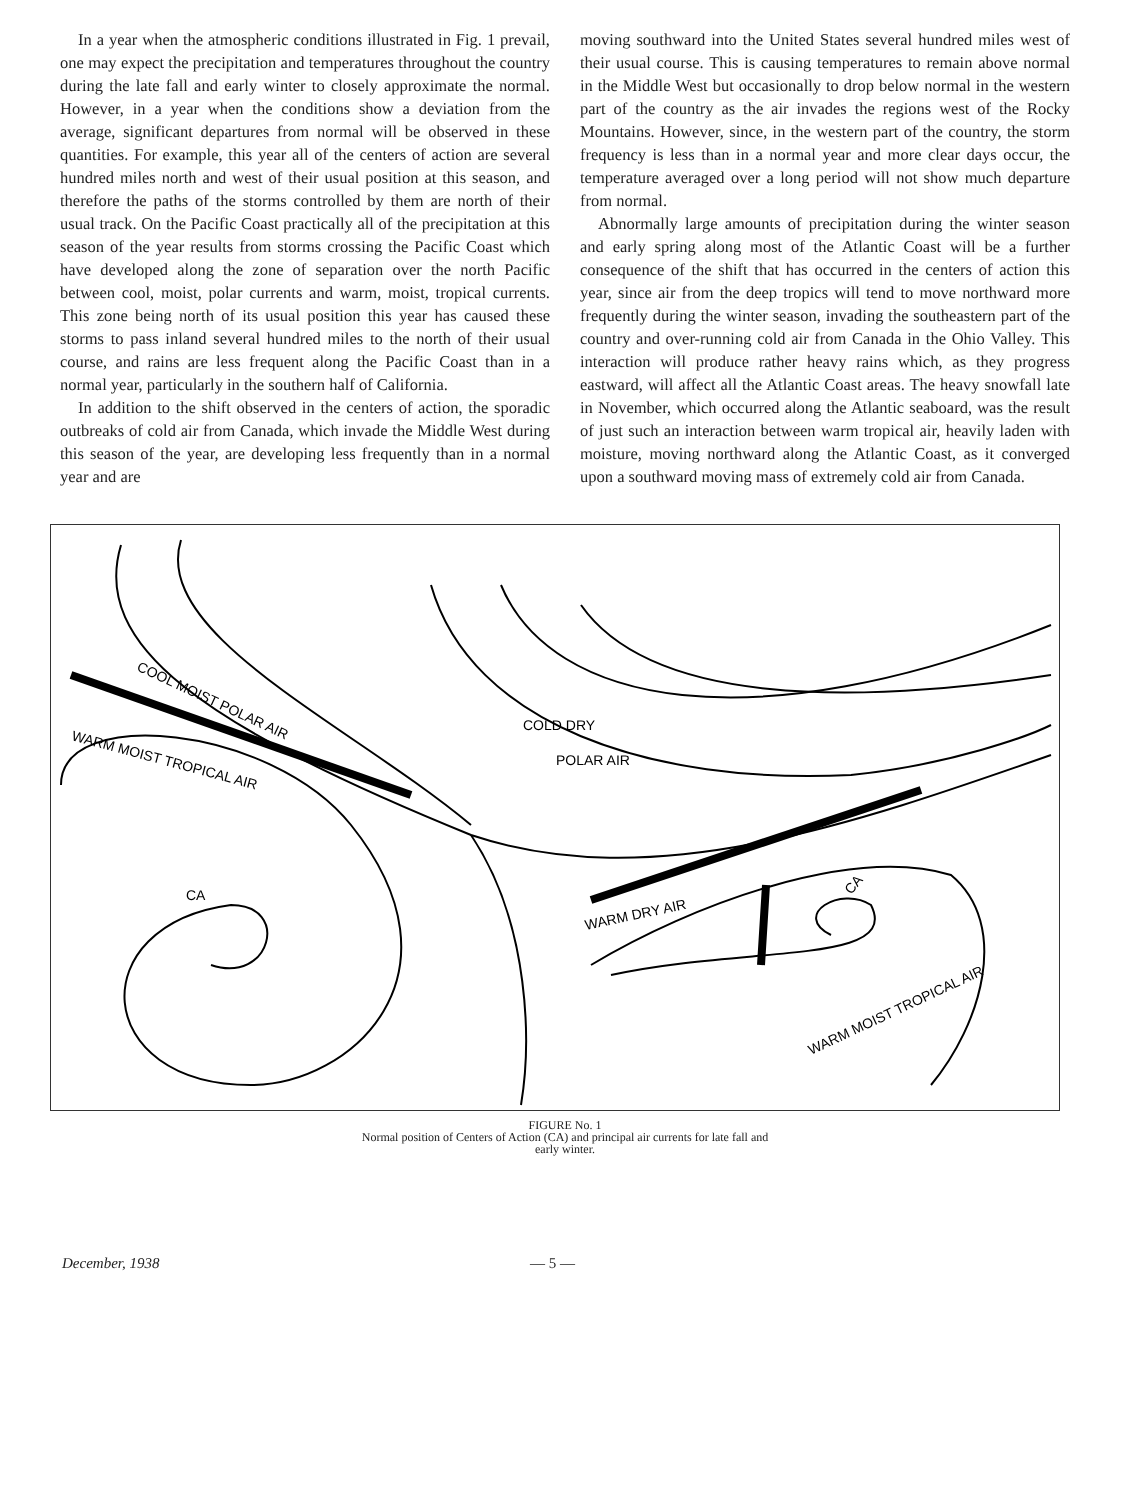In a year when the atmospheric conditions illustrated in Fig. 1 prevail, one may expect the precipitation and temperatures throughout the country during the late fall and early winter to closely approximate the normal. However, in a year when the conditions show a deviation from the average, significant departures from normal will be observed in these quantities. For example, this year all of the centers of action are several hundred miles north and west of their usual position at this season, and therefore the paths of the storms controlled by them are north of their usual track. On the Pacific Coast practically all of the precipitation at this season of the year results from storms crossing the Pacific Coast which have developed along the zone of separation over the north Pacific between cool, moist, polar currents and warm, moist, tropical currents. This zone being north of its usual position this year has caused these storms to pass inland several hundred miles to the north of their usual course, and rains are less frequent along the Pacific Coast than in a normal year, particularly in the southern half of California.
In addition to the shift observed in the centers of action, the sporadic outbreaks of cold air from Canada, which invade the Middle West during this season of the year, are developing less frequently than in a normal year and are
moving southward into the United States several hundred miles west of their usual course. This is causing temperatures to remain above normal in the Middle West but occasionally to drop below normal in the western part of the country as the air invades the regions west of the Rocky Mountains. However, since, in the western part of the country, the storm frequency is less than in a normal year and more clear days occur, the temperature averaged over a long period will not show much departure from normal.
Abnormally large amounts of precipitation during the winter season and early spring along most of the Atlantic Coast will be a further consequence of the shift that has occurred in the centers of action this year, since air from the deep tropics will tend to move northward more frequently during the winter season, invading the southeastern part of the country and over-running cold air from Canada in the Ohio Valley. This interaction will produce rather heavy rains which, as they progress eastward, will affect all the Atlantic Coast areas. The heavy snowfall late in November, which occurred along the Atlantic seaboard, was the result of just such an interaction between warm tropical air, heavily laden with moisture, moving northward along the Atlantic Coast, as it converged upon a southward moving mass of extremely cold air from Canada.
COOL MOIST POLAR AIR
WARM MOIST TROPICAL AIR
CA
COLD DRY
POLAR AIR
WARM DRY AIR
CA
WARM MOIST TROPICAL AIR
FIGURE No. 1
Normal position of Centers of Action (CA) and principal air currents for late fall and
early winter.
December, 1938 — 5 —